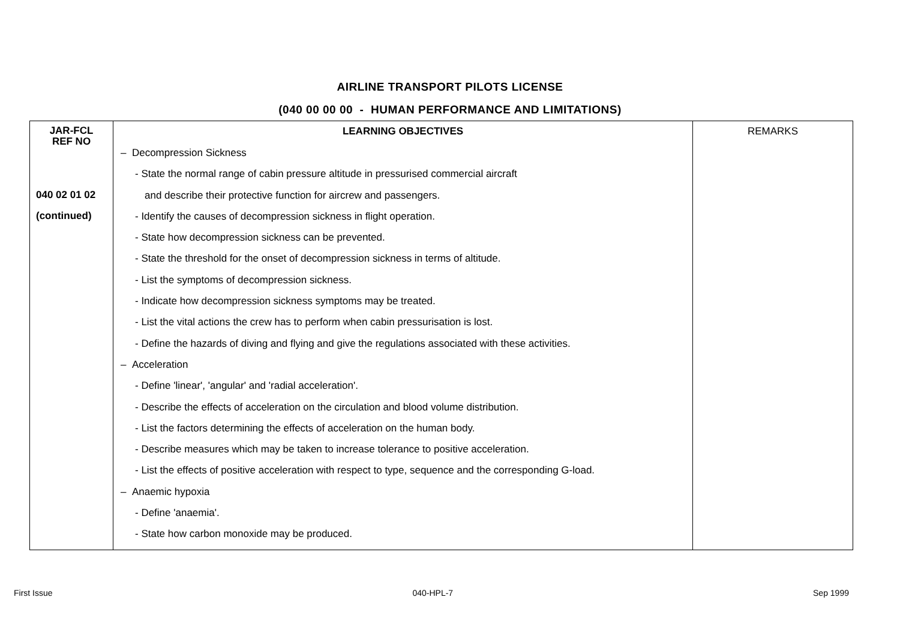AIRLINE TRANSPORT PILOTS LICENSE
(040 00 00 00 - HUMAN PERFORMANCE AND LIMITATIONS)
| JAR-FCL REF NO | LEARNING OBJECTIVES | REMARKS |
| --- | --- | --- |
| 040 02 01 02 (continued) | – Decompression Sickness - State the normal range of cabin pressure altitude in pressurised commercial aircraft and describe their protective function for aircrew and passengers. - Identify the causes of decompression sickness in flight operation. - State how decompression sickness can be prevented. - State the threshold for the onset of decompression sickness in terms of altitude. - List the symptoms of decompression sickness. - Indicate how decompression sickness symptoms may be treated. - List the vital actions the crew has to perform when cabin pressurisation is lost. - Define the hazards of diving and flying and give the regulations associated with these activities. – Acceleration - Define 'linear', 'angular' and 'radial acceleration'. - Describe the effects of acceleration on the circulation and blood volume distribution. - List the factors determining the effects of acceleration on the human body. - Describe measures which may be taken to increase tolerance to positive acceleration. - List the effects of positive acceleration with respect to type, sequence and the corresponding G-load. – Anaemic hypoxia - Define 'anaemia'. - State how carbon monoxide may be produced. | |
First Issue 040-HPL-7 Sep 1999